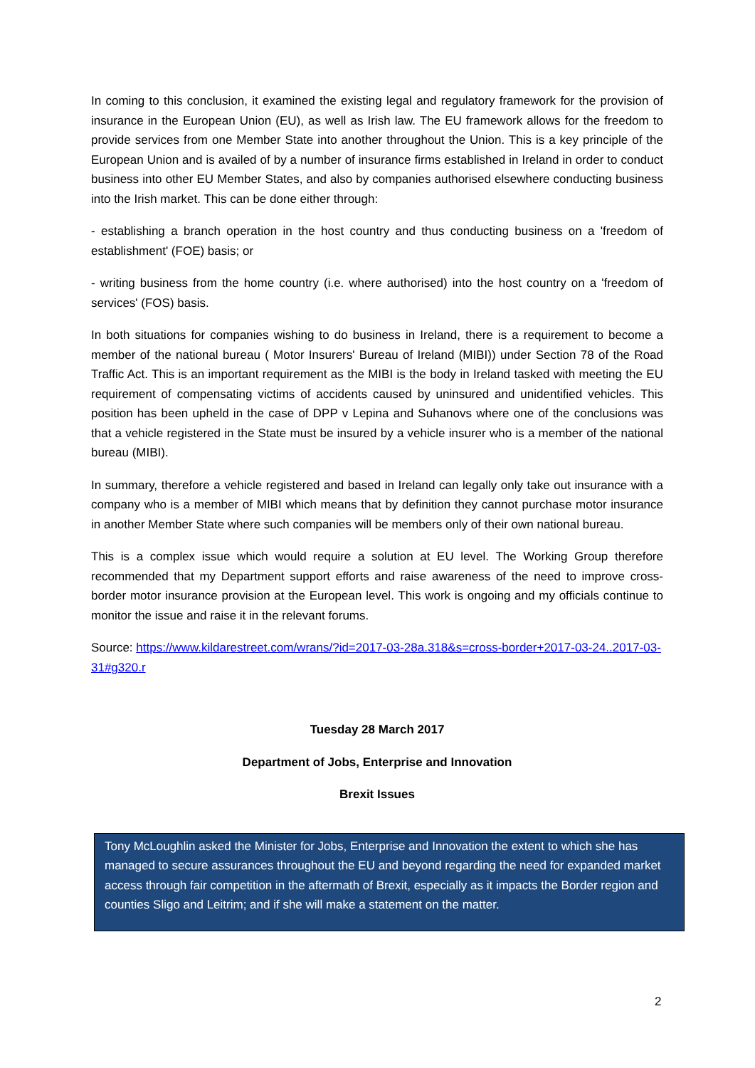In coming to this conclusion, it examined the existing legal and regulatory framework for the provision of insurance in the European Union (EU), as well as Irish law. The EU framework allows for the freedom to provide services from one Member State into another throughout the Union. This is a key principle of the European Union and is availed of by a number of insurance firms established in Ireland in order to conduct business into other EU Member States, and also by companies authorised elsewhere conducting business into the Irish market. This can be done either through:
- establishing a branch operation in the host country and thus conducting business on a 'freedom of establishment' (FOE) basis; or
- writing business from the home country (i.e. where authorised) into the host country on a 'freedom of services' (FOS) basis.
In both situations for companies wishing to do business in Ireland, there is a requirement to become a member of the national bureau ( Motor Insurers' Bureau of Ireland (MIBI)) under Section 78 of the Road Traffic Act. This is an important requirement as the MIBI is the body in Ireland tasked with meeting the EU requirement of compensating victims of accidents caused by uninsured and unidentified vehicles. This position has been upheld in the case of DPP v Lepina and Suhanovs where one of the conclusions was that a vehicle registered in the State must be insured by a vehicle insurer who is a member of the national bureau (MIBI).
In summary, therefore a vehicle registered and based in Ireland can legally only take out insurance with a company who is a member of MIBI which means that by definition they cannot purchase motor insurance in another Member State where such companies will be members only of their own national bureau.
This is a complex issue which would require a solution at EU level. The Working Group therefore recommended that my Department support efforts and raise awareness of the need to improve cross-border motor insurance provision at the European level. This work is ongoing and my officials continue to monitor the issue and raise it in the relevant forums.
Source: https://www.kildarestreet.com/wrans/?id=2017-03-28a.318&s=cross-border+2017-03-24..2017-03-31#g320.r
Tuesday 28 March 2017
Department of Jobs, Enterprise and Innovation
Brexit Issues
Tony McLoughlin asked the Minister for Jobs, Enterprise and Innovation the extent to which she has managed to secure assurances throughout the EU and beyond regarding the need for expanded market access through fair competition in the aftermath of Brexit, especially as it impacts the Border region and counties Sligo and Leitrim; and if she will make a statement on the matter.
2